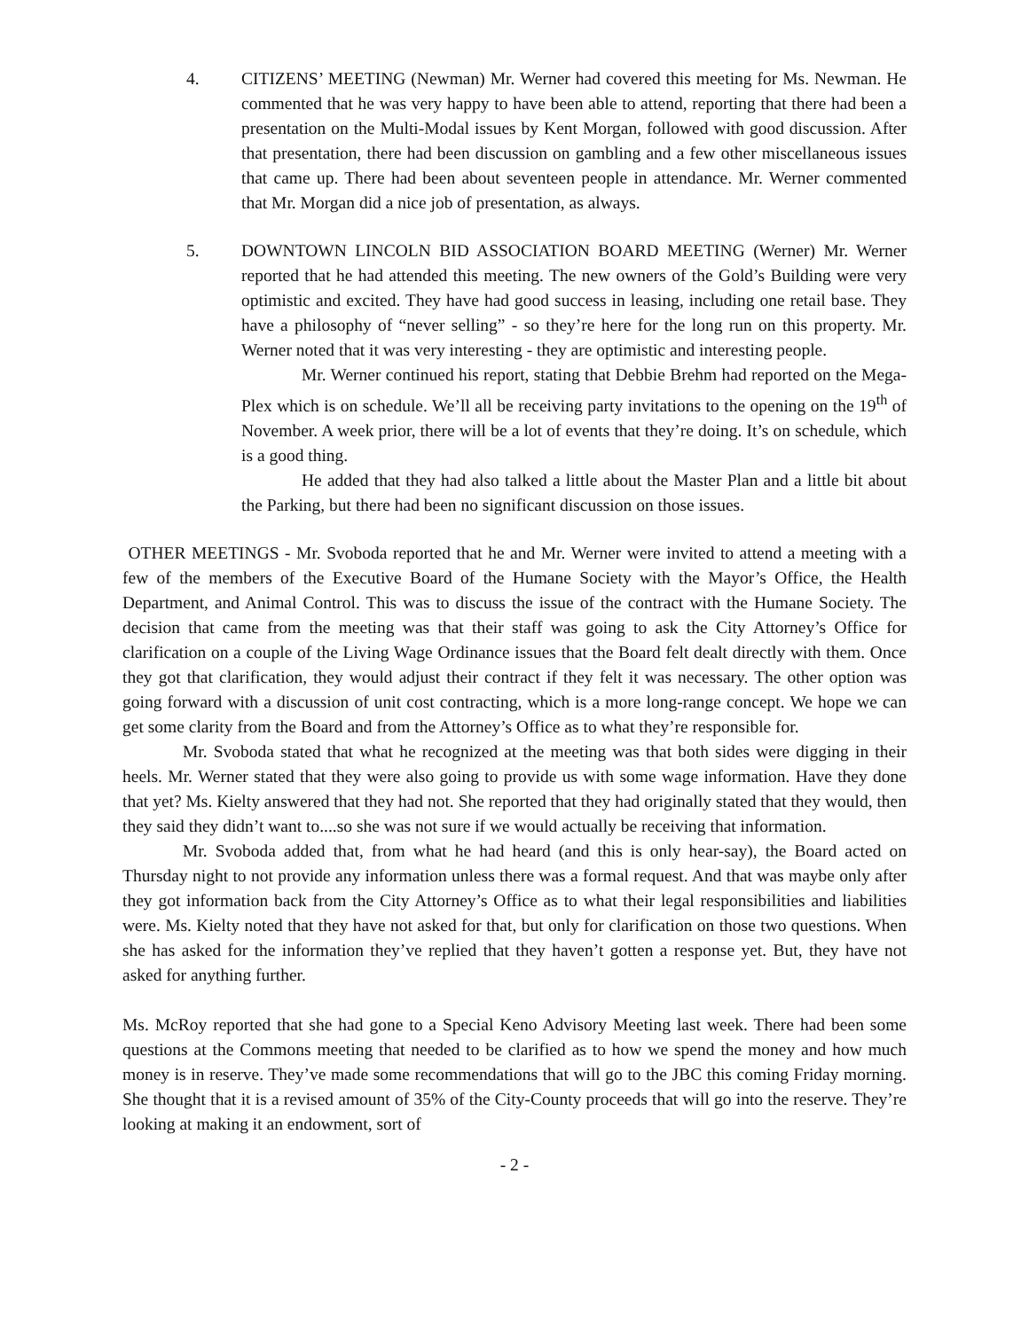4. CITIZENS’ MEETING (Newman) Mr. Werner had covered this meeting for Ms. Newman. He commented that he was very happy to have been able to attend, reporting that there had been a presentation on the Multi-Modal issues by Kent Morgan, followed with good discussion. After that presentation, there had been discussion on gambling and a few other miscellaneous issues that came up. There had been about seventeen people in attendance. Mr. Werner commented that Mr. Morgan did a nice job of presentation, as always.
5. DOWNTOWN LINCOLN BID ASSOCIATION BOARD MEETING (Werner) Mr. Werner reported that he had attended this meeting. The new owners of the Gold’s Building were very optimistic and excited. They have had good success in leasing, including one retail base. They have a philosophy of “never selling” - so they’re here for the long run on this property. Mr. Werner noted that it was very interesting - they are optimistic and interesting people.
Mr. Werner continued his report, stating that Debbie Brehm had reported on the Mega-Plex which is on schedule. We’ll all be receiving party invitations to the opening on the 19<sup>th</sup> of November. A week prior, there will be a lot of events that they’re doing. It’s on schedule, which is a good thing.
He added that they had also talked a little about the Master Plan and a little bit about the Parking, but there had been no significant discussion on those issues.
OTHER MEETINGS - Mr. Svoboda reported that he and Mr. Werner were invited to attend a meeting with a few of the members of the Executive Board of the Humane Society with the Mayor’s Office, the Health Department, and Animal Control. This was to discuss the issue of the contract with the Humane Society. The decision that came from the meeting was that their staff was going to ask the City Attorney’s Office for clarification on a couple of the Living Wage Ordinance issues that the Board felt dealt directly with them. Once they got that clarification, they would adjust their contract if they felt it was necessary. The other option was going forward with a discussion of unit cost contracting, which is a more long-range concept. We hope we can get some clarity from the Board and from the Attorney’s Office as to what they’re responsible for.
Mr. Svoboda stated that what he recognized at the meeting was that both sides were digging in their heels. Mr. Werner stated that they were also going to provide us with some wage information. Have they done that yet? Ms. Kielty answered that they had not. She reported that they had originally stated that they would, then they said they didn’t want to....so she was not sure if we would actually be receiving that information.
Mr. Svoboda added that, from what he had heard (and this is only hear-say), the Board acted on Thursday night to not provide any information unless there was a formal request. And that was maybe only after they got information back from the City Attorney’s Office as to what their legal responsibilities and liabilities were. Ms. Kielty noted that they have not asked for that, but only for clarification on those two questions. When she has asked for the information they’ve replied that they haven’t gotten a response yet. But, they have not asked for anything further.
Ms. McRoy reported that she had gone to a Special Keno Advisory Meeting last week. There had been some questions at the Commons meeting that needed to be clarified as to how we spend the money and how much money is in reserve. They’ve made some recommendations that will go to the JBC this coming Friday morning. She thought that it is a revised amount of 35% of the City-County proceeds that will go into the reserve. They’re looking at making it an endowment, sort of
- 2 -